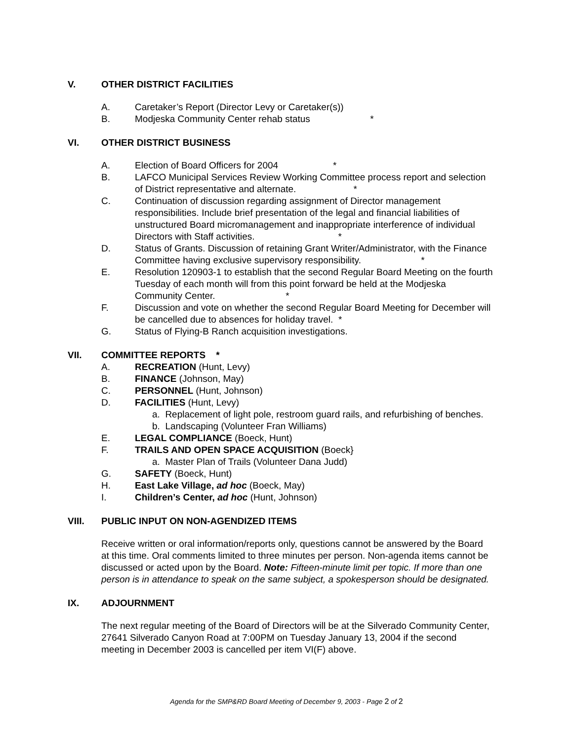V. OTHER DISTRICT FACILITIES
A. Caretaker’s Report (Director Levy or Caretaker(s))
B. Modjeska Community Center rehab status *
VI. OTHER DISTRICT BUSINESS
A. Election of Board Officers for 2004 *
B. LAFCO Municipal Services Review Working Committee process report and selection of District representative and alternate. *
C. Continuation of discussion regarding assignment of Director management responsibilities. Include brief presentation of the legal and financial liabilities of unstructured Board micromanagement and inappropriate interference of individual Directors with Staff activities. *
D. Status of Grants. Discussion of retaining Grant Writer/Administrator, with the Finance Committee having exclusive supervisory responsibility. *
E. Resolution 120903-1 to establish that the second Regular Board Meeting on the fourth Tuesday of each month will from this point forward be held at the Modjeska Community Center. *
F. Discussion and vote on whether the second Regular Board Meeting for December will be cancelled due to absences for holiday travel. *
G. Status of Flying-B Ranch acquisition investigations.
VII. COMMITTEE REPORTS *
A. RECREATION (Hunt, Levy)
B. FINANCE (Johnson, May)
C. PERSONNEL (Hunt, Johnson)
D. FACILITIES (Hunt, Levy)
a. Replacement of light pole, restroom guard rails, and refurbishing of benches.
b. Landscaping (Volunteer Fran Williams)
E. LEGAL COMPLIANCE (Boeck, Hunt)
F. TRAILS AND OPEN SPACE ACQUISITION (Boeck}
a. Master Plan of Trails (Volunteer Dana Judd)
G. SAFETY (Boeck, Hunt)
H. East Lake Village, ad hoc (Boeck, May)
I. Children’s Center, ad hoc (Hunt, Johnson)
VIII. PUBLIC INPUT ON NON-AGENDIZED ITEMS
Receive written or oral information/reports only, questions cannot be answered by the Board at this time. Oral comments limited to three minutes per person. Non-agenda items cannot be discussed or acted upon by the Board. Note: Fifteen-minute limit per topic. If more than one person is in attendance to speak on the same subject, a spokesperson should be designated.
IX. ADJOURNMENT
The next regular meeting of the Board of Directors will be at the Silverado Community Center, 27641 Silverado Canyon Road at 7:00PM on Tuesday January 13, 2004 if the second meeting in December 2003 is cancelled per item VI(F) above.
Agenda for the SMP&RD Board Meeting of December 9, 2003 - Page 2 of 2